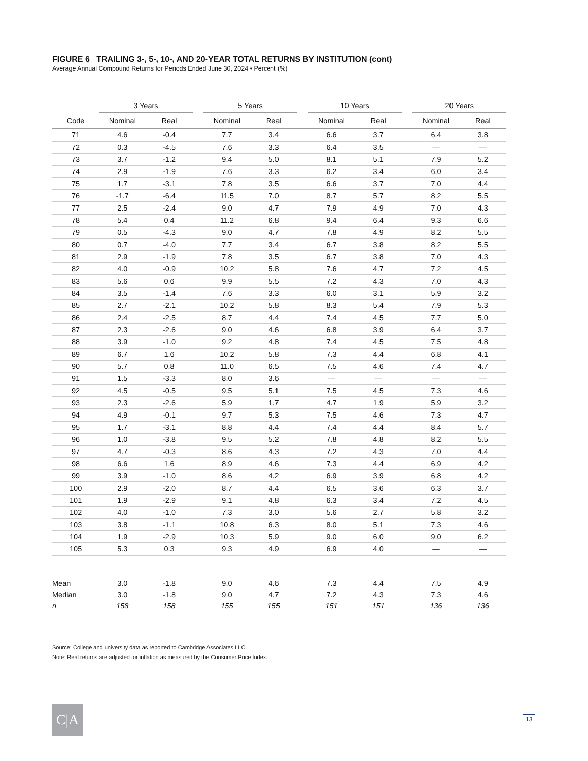FIGURE 6 TRAILING 3-, 5-, 10-, AND 20-YEAR TOTAL RETURNS BY INSTITUTION (cont)
Average Annual Compound Returns for Periods Ended June 30, 2024 • Percent (%)
| | 3 Years | | | 5 Years | | | 10 Years | | | 20 Years | |
| --- | --- | --- | --- | --- | --- | --- | --- | --- | --- | --- | --- |
| Code | Nominal | Real | | Nominal | Real | | Nominal | Real | | Nominal | Real |
| 71 | 4.6 | -0.4 | | 7.7 | 3.4 | | 6.6 | 3.7 | | 6.4 | 3.8 |
| 72 | 0.3 | -4.5 | | 7.6 | 3.3 | | 6.4 | 3.5 | | — | — |
| 73 | 3.7 | -1.2 | | 9.4 | 5.0 | | 8.1 | 5.1 | | 7.9 | 5.2 |
| 74 | 2.9 | -1.9 | | 7.6 | 3.3 | | 6.2 | 3.4 | | 6.0 | 3.4 |
| 75 | 1.7 | -3.1 | | 7.8 | 3.5 | | 6.6 | 3.7 | | 7.0 | 4.4 |
| 76 | -1.7 | -6.4 | | 11.5 | 7.0 | | 8.7 | 5.7 | | 8.2 | 5.5 |
| 77 | 2.5 | -2.4 | | 9.0 | 4.7 | | 7.9 | 4.9 | | 7.0 | 4.3 |
| 78 | 5.4 | 0.4 | | 11.2 | 6.8 | | 9.4 | 6.4 | | 9.3 | 6.6 |
| 79 | 0.5 | -4.3 | | 9.0 | 4.7 | | 7.8 | 4.9 | | 8.2 | 5.5 |
| 80 | 0.7 | -4.0 | | 7.7 | 3.4 | | 6.7 | 3.8 | | 8.2 | 5.5 |
| 81 | 2.9 | -1.9 | | 7.8 | 3.5 | | 6.7 | 3.8 | | 7.0 | 4.3 |
| 82 | 4.0 | -0.9 | | 10.2 | 5.8 | | 7.6 | 4.7 | | 7.2 | 4.5 |
| 83 | 5.6 | 0.6 | | 9.9 | 5.5 | | 7.2 | 4.3 | | 7.0 | 4.3 |
| 84 | 3.5 | -1.4 | | 7.6 | 3.3 | | 6.0 | 3.1 | | 5.9 | 3.2 |
| 85 | 2.7 | -2.1 | | 10.2 | 5.8 | | 8.3 | 5.4 | | 7.9 | 5.3 |
| 86 | 2.4 | -2.5 | | 8.7 | 4.4 | | 7.4 | 4.5 | | 7.7 | 5.0 |
| 87 | 2.3 | -2.6 | | 9.0 | 4.6 | | 6.8 | 3.9 | | 6.4 | 3.7 |
| 88 | 3.9 | -1.0 | | 9.2 | 4.8 | | 7.4 | 4.5 | | 7.5 | 4.8 |
| 89 | 6.7 | 1.6 | | 10.2 | 5.8 | | 7.3 | 4.4 | | 6.8 | 4.1 |
| 90 | 5.7 | 0.8 | | 11.0 | 6.5 | | 7.5 | 4.6 | | 7.4 | 4.7 |
| 91 | 1.5 | -3.3 | | 8.0 | 3.6 | | — | — | | — | — |
| 92 | 4.5 | -0.5 | | 9.5 | 5.1 | | 7.5 | 4.5 | | 7.3 | 4.6 |
| 93 | 2.3 | -2.6 | | 5.9 | 1.7 | | 4.7 | 1.9 | | 5.9 | 3.2 |
| 94 | 4.9 | -0.1 | | 9.7 | 5.3 | | 7.5 | 4.6 | | 7.3 | 4.7 |
| 95 | 1.7 | -3.1 | | 8.8 | 4.4 | | 7.4 | 4.4 | | 8.4 | 5.7 |
| 96 | 1.0 | -3.8 | | 9.5 | 5.2 | | 7.8 | 4.8 | | 8.2 | 5.5 |
| 97 | 4.7 | -0.3 | | 8.6 | 4.3 | | 7.2 | 4.3 | | 7.0 | 4.4 |
| 98 | 6.6 | 1.6 | | 8.9 | 4.6 | | 7.3 | 4.4 | | 6.9 | 4.2 |
| 99 | 3.9 | -1.0 | | 8.6 | 4.2 | | 6.9 | 3.9 | | 6.8 | 4.2 |
| 100 | 2.9 | -2.0 | | 8.7 | 4.4 | | 6.5 | 3.6 | | 6.3 | 3.7 |
| 101 | 1.9 | -2.9 | | 9.1 | 4.8 | | 6.3 | 3.4 | | 7.2 | 4.5 |
| 102 | 4.0 | -1.0 | | 7.3 | 3.0 | | 5.6 | 2.7 | | 5.8 | 3.2 |
| 103 | 3.8 | -1.1 | | 10.8 | 6.3 | | 8.0 | 5.1 | | 7.3 | 4.6 |
| 104 | 1.9 | -2.9 | | 10.3 | 5.9 | | 9.0 | 6.0 | | 9.0 | 6.2 |
| 105 | 5.3 | 0.3 | | 9.3 | 4.9 | | 6.9 | 4.0 | | — | — |
| Mean | 3.0 | -1.8 | | 9.0 | 4.6 | | 7.3 | 4.4 | | 7.5 | 4.9 |
| Median | 3.0 | -1.8 | | 9.0 | 4.7 | | 7.2 | 4.3 | | 7.3 | 4.6 |
| n | 158 | 158 | | 155 | 155 | | 151 | 151 | | 136 | 136 |
Source: College and university data as reported to Cambridge Associates LLC.
Note: Real returns are adjusted for inflation as measured by the Consumer Price Index.
C|A 13